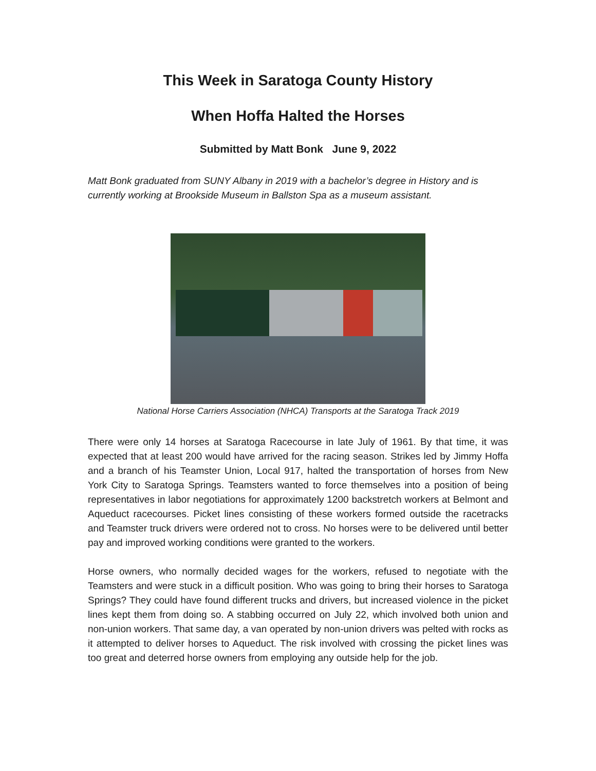This Week in Saratoga County History
When Hoffa Halted the Horses
Submitted by Matt Bonk June 9, 2022
Matt Bonk graduated from SUNY Albany in 2019 with a bachelor’s degree in History and is currently working at Brookside Museum in Ballston Spa as a museum assistant.
National Horse Carriers Association (NHCA) Transports at the Saratoga Track 2019
There were only 14 horses at Saratoga Racecourse in late July of 1961. By that time, it was expected that at least 200 would have arrived for the racing season. Strikes led by Jimmy Hoffa and a branch of his Teamster Union, Local 917, halted the transportation of horses from New York City to Saratoga Springs. Teamsters wanted to force themselves into a position of being representatives in labor negotiations for approximately 1200 backstretch workers at Belmont and Aqueduct racecourses. Picket lines consisting of these workers formed outside the racetracks and Teamster truck drivers were ordered not to cross. No horses were to be delivered until better pay and improved working conditions were granted to the workers.
Horse owners, who normally decided wages for the workers, refused to negotiate with the Teamsters and were stuck in a difficult position. Who was going to bring their horses to Saratoga Springs? They could have found different trucks and drivers, but increased violence in the picket lines kept them from doing so. A stabbing occurred on July 22, which involved both union and non-union workers. That same day, a van operated by non-union drivers was pelted with rocks as it attempted to deliver horses to Aqueduct. The risk involved with crossing the picket lines was too great and deterred horse owners from employing any outside help for the job.